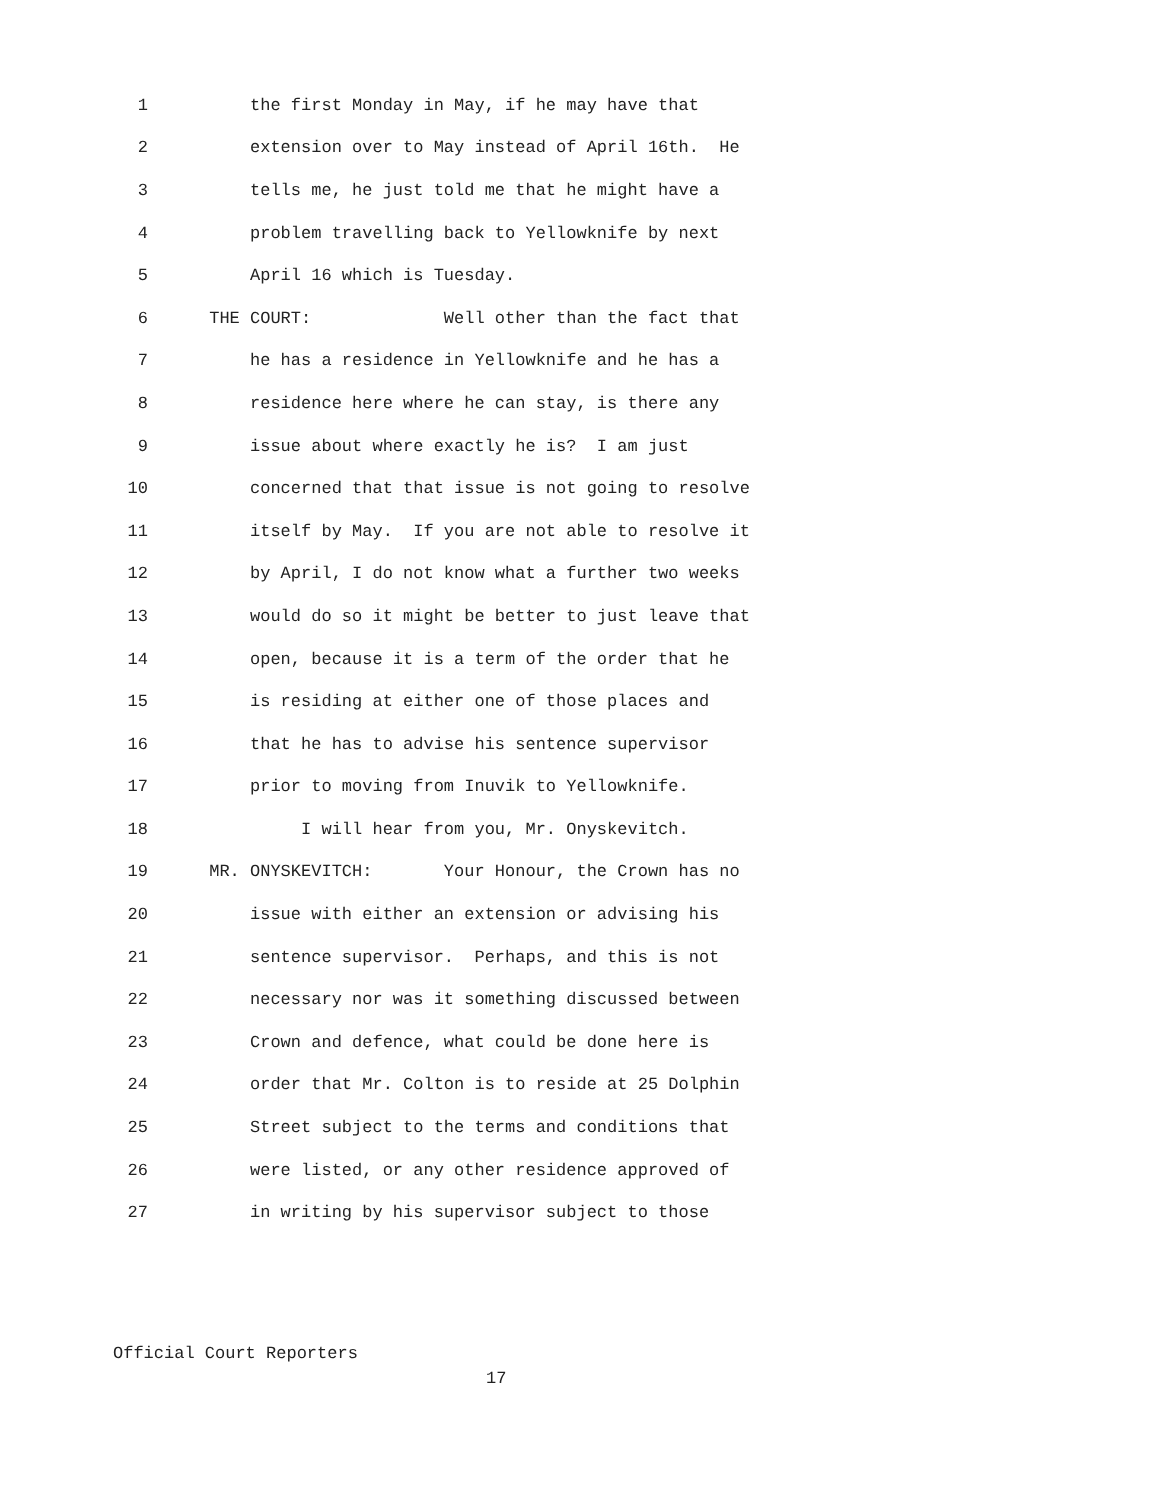1 the first Monday in May, if he may have that
2 extension over to May instead of April 16th. He
3 tells me, he just told me that he might have a
4 problem travelling back to Yellowknife by next
5 April 16 which is Tuesday.
6 THE COURT: Well other than the fact that
7 he has a residence in Yellowknife and he has a
8 residence here where he can stay, is there any
9 issue about where exactly he is? I am just
10 concerned that that issue is not going to resolve
11 itself by May. If you are not able to resolve it
12 by April, I do not know what a further two weeks
13 would do so it might be better to just leave that
14 open, because it is a term of the order that he
15 is residing at either one of those places and
16 that he has to advise his sentence supervisor
17 prior to moving from Inuvik to Yellowknife.
18 I will hear from you, Mr. Onyskevitch.
19 MR. ONYSKEVITCH: Your Honour, the Crown has no
20 issue with either an extension or advising his
21 sentence supervisor. Perhaps, and this is not
22 necessary nor was it something discussed between
23 Crown and defence, what could be done here is
24 order that Mr. Colton is to reside at 25 Dolphin
25 Street subject to the terms and conditions that
26 were listed, or any other residence approved of
27 in writing by his supervisor subject to those
Official Court Reporters
17